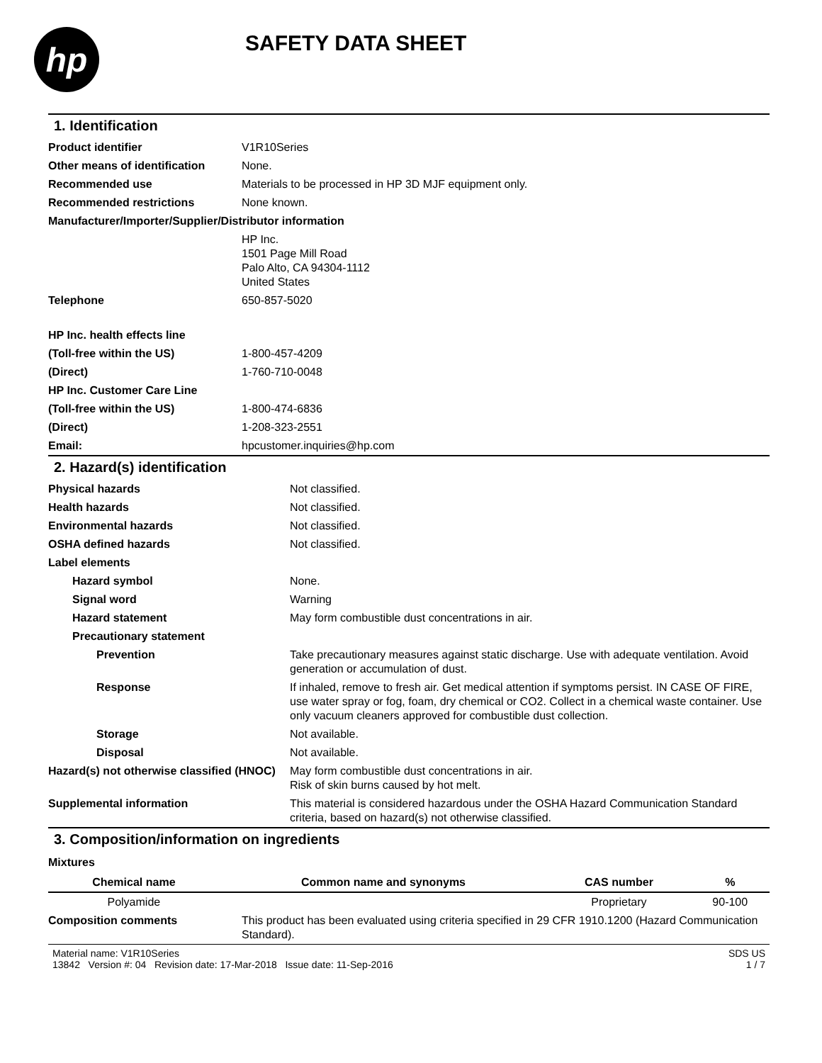hp
SAFETY DATA SHEET
1. Identification
| Product identifier | V1R10Series |
| Other means of identification | None. |
| Recommended use | Materials to be processed in HP 3D MJF equipment only. |
| Recommended restrictions | None known. |
| Manufacturer/Importer/Supplier/Distributor information | |
| | HP Inc. 1501 Page Mill Road Palo Alto, CA 94304-1112 United States |
| Telephone | 650-857-5020 |
| HP Inc. health effects line | |
| (Toll-free within the US) | 1-800-457-4209 |
| (Direct) | 1-760-710-0048 |
| HP Inc. Customer Care Line | |
| (Toll-free within the US) | 1-800-474-6836 |
| (Direct) | 1-208-323-2551 |
| Email: | hpcustomer.inquiries@hp.com |
2. Hazard(s) identification
| Physical hazards | Not classified. |
| Health hazards | Not classified. |
| Environmental hazards | Not classified. |
| OSHA defined hazards | Not classified. |
| Label elements | |
| Hazard symbol | None. |
| Signal word | Warning |
| Hazard statement | May form combustible dust concentrations in air. |
| Precautionary statement | |
| Prevention | Take precautionary measures against static discharge. Use with adequate ventilation. Avoid generation or accumulation of dust. |
| Response | If inhaled, remove to fresh air. Get medical attention if symptoms persist. IN CASE OF FIRE, use water spray or fog, foam, dry chemical or CO2. Collect in a chemical waste container. Use only vacuum cleaners approved for combustible dust collection. |
| Storage | Not available. |
| Disposal | Not available. |
| Hazard(s) not otherwise classified (HNOC) | May form combustible dust concentrations in air. Risk of skin burns caused by hot melt. |
| Supplemental information | This material is considered hazardous under the OSHA Hazard Communication Standard criteria, based on hazard(s) not otherwise classified. |
3. Composition/information on ingredients
Mixtures
| Chemical name | Common name and synonyms | CAS number | % |
| --- | --- | --- | --- |
| Polyamide | | Proprietary | 90-100 |
| Composition comments | This product has been evaluated using criteria specified in 29 CFR 1910.1200 (Hazard Communication Standard). |
Material name: V1R10Series
13842 Version #: 04 Revision date: 17-Mar-2018 Issue date: 11-Sep-2016
SDS US
1 / 7